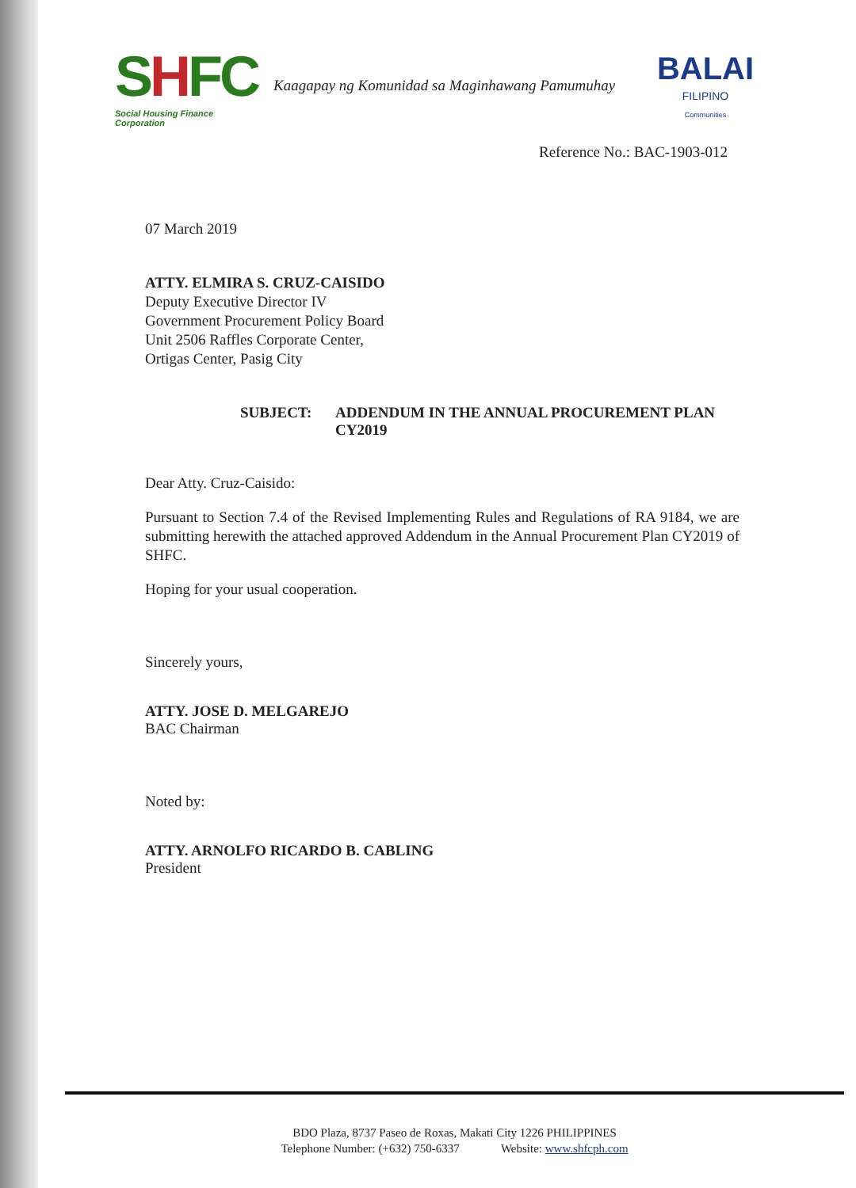SHFC
Social Housing Finance Corporation
Kaagapay ng Komunidad sa Maginhawang Pamumuhay
BALAI
FILIPINO
Communities
Reference No.: BAC-1903-012
07 March 2019
ATTY. ELMIRA S. CRUZ-CAISIDO
Deputy Executive Director IV
Government Procurement Policy Board
Unit 2506 Raffles Corporate Center,
Ortigas Center, Pasig City
SUBJECT: ADDENDUM IN THE ANNUAL PROCUREMENT PLAN
CY2019
Dear Atty. Cruz-Caisido:
Pursuant to Section 7.4 of the Revised Implementing Rules and Regulations of RA 9184, we are submitting herewith the attached approved Addendum in the Annual Procurement Plan CY2019 of SHFC.
Hoping for your usual cooperation.
Sincerely yours,
ATTY. JOSE D. MELGAREJO
BAC Chairman
Noted by:
ATTY. ARNOLFO RICARDO B. CABLING
President
BDO Plaza, 8737 Paseo de Roxas, Makati City 1226 PHILIPPINES
Telephone Number: (+632) 750-6337 Website: www.shfcph.com